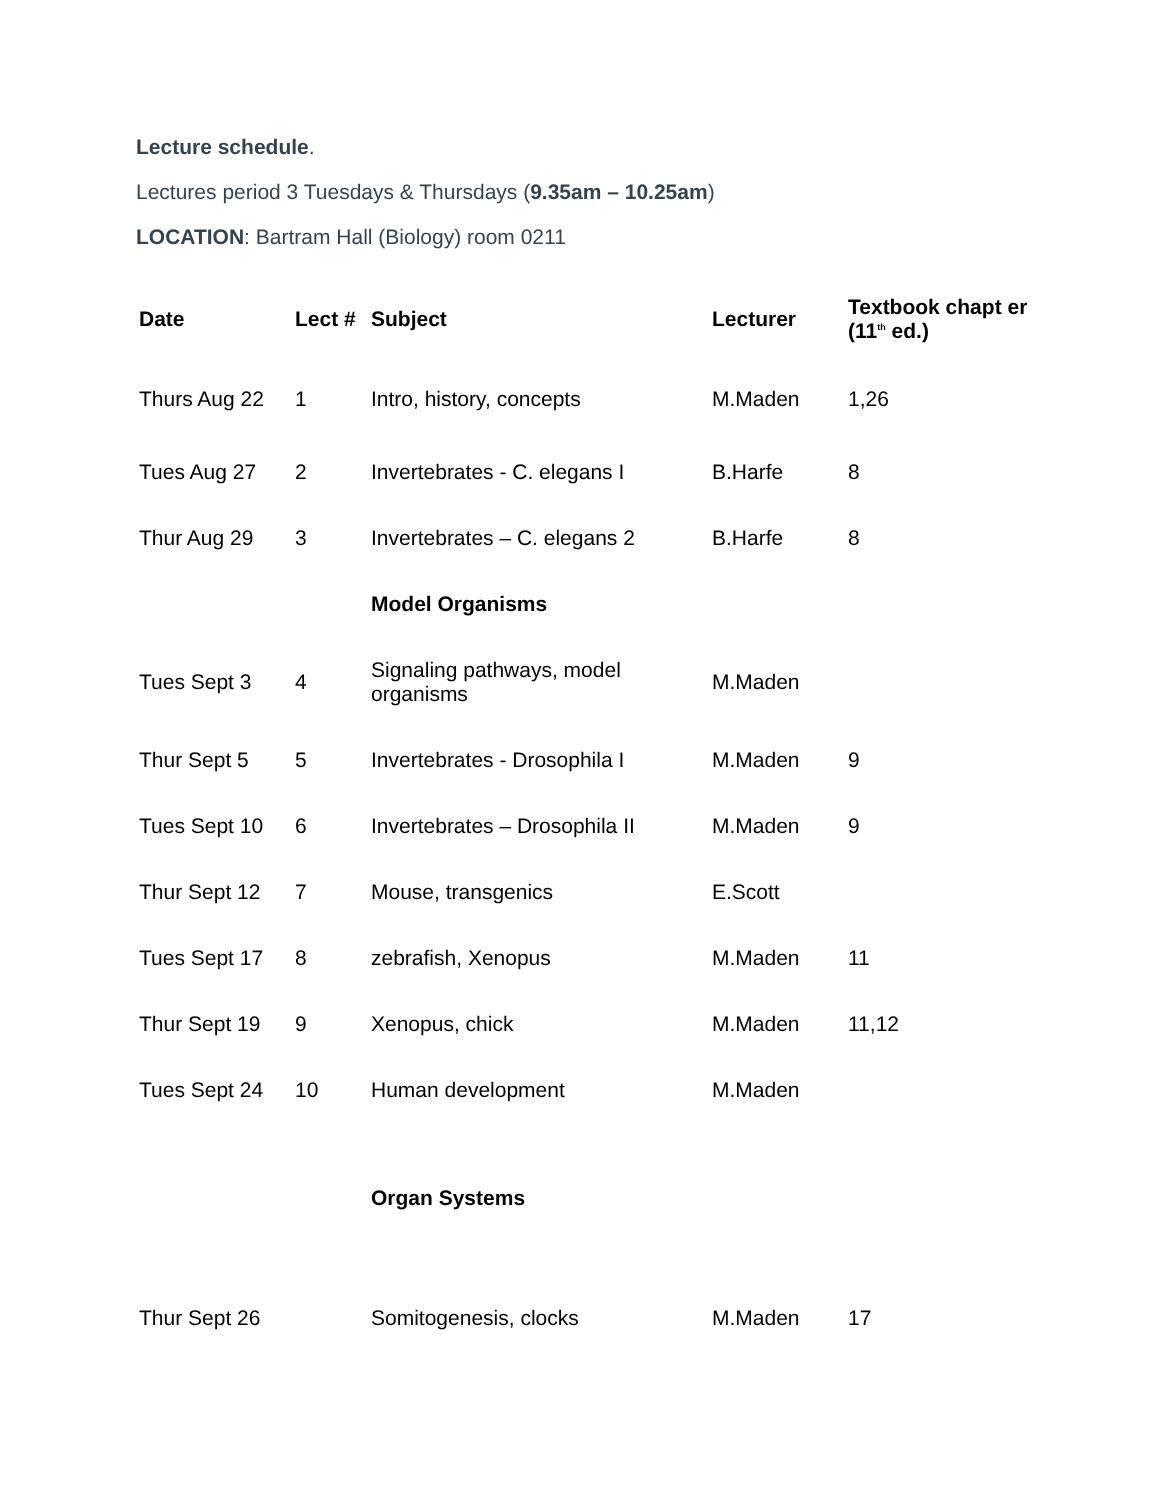Lecture schedule.
Lectures period 3 Tuesdays & Thursdays (9.35am – 10.25am)
LOCATION: Bartram Hall (Biology) room 0211
| Date | Lect # | Subject | Lecturer | Textbook chapt er (11<sup>th</sup> ed.) |
| --- | --- | --- | --- | --- |
| Thurs Aug 22 | 1 | Intro, history, concepts | M.Maden | 1,26 |
| Tues Aug 27 | 2 | Invertebrates - C. elegans I | B.Harfe | 8 |
| Thur Aug 29 | 3 | Invertebrates – C. elegans 2 | B.Harfe | 8 |
| | | Model Organisms | | |
| Tues Sept 3 | 4 | Signaling pathways, model organisms | M.Maden | |
| Thur Sept 5 | 5 | Invertebrates - Drosophila I | M.Maden | 9 |
| Tues Sept 10 | 6 | Invertebrates – Drosophila II | M.Maden | 9 |
| Thur Sept 12 | 7 | Mouse, transgenics | E.Scott | |
| Tues Sept 17 | 8 | zebrafish, Xenopus | M.Maden | 11 |
| Thur Sept 19 | 9 | Xenopus, chick | M.Maden | 11,12 |
| Tues Sept 24 | 10 | Human development | M.Maden | |
| | | Organ Systems | | |
| Thur Sept 26 | | Somitogenesis, clocks | M.Maden | 17 |